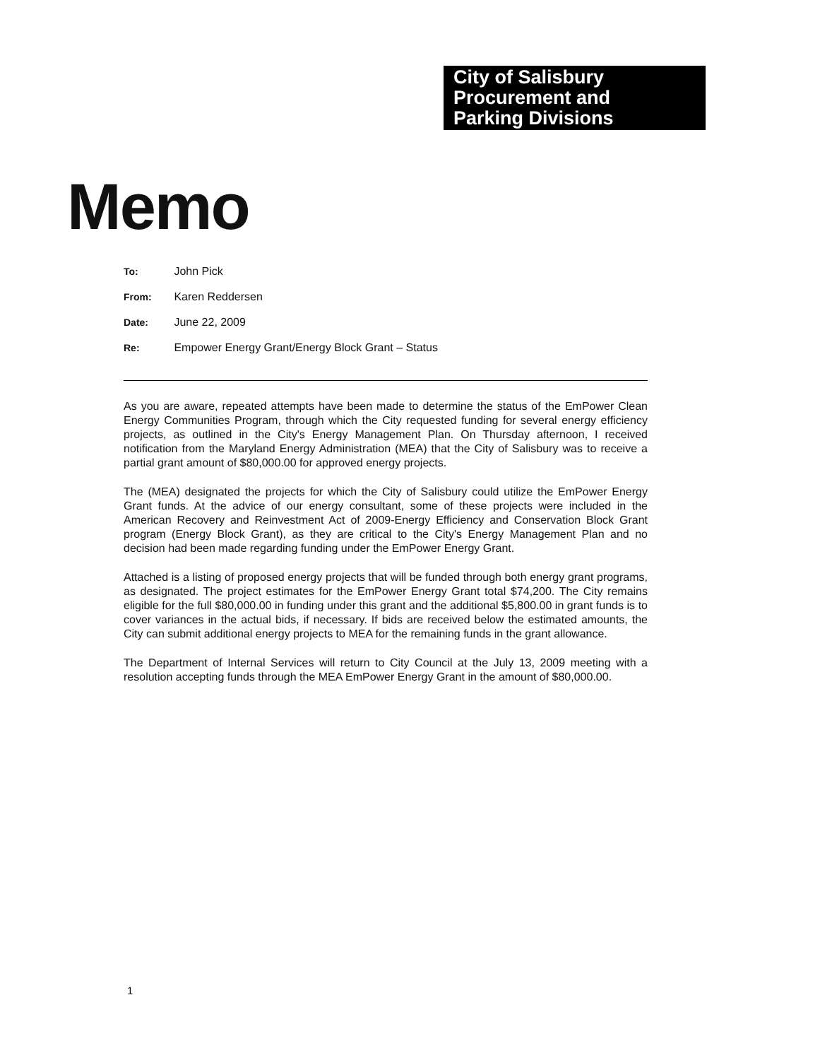City of Salisbury
Procurement and
Parking Divisions
Memo
To: John Pick
From: Karen Reddersen
Date: June 22, 2009
Re: Empower Energy Grant/Energy Block Grant – Status
As you are aware, repeated attempts have been made to determine the status of the EmPower Clean Energy Communities Program, through which the City requested funding for several energy efficiency projects, as outlined in the City's Energy Management Plan. On Thursday afternoon, I received notification from the Maryland Energy Administration (MEA) that the City of Salisbury was to receive a partial grant amount of $80,000.00 for approved energy projects.
The (MEA) designated the projects for which the City of Salisbury could utilize the EmPower Energy Grant funds. At the advice of our energy consultant, some of these projects were included in the American Recovery and Reinvestment Act of 2009-Energy Efficiency and Conservation Block Grant program (Energy Block Grant), as they are critical to the City's Energy Management Plan and no decision had been made regarding funding under the EmPower Energy Grant.
Attached is a listing of proposed energy projects that will be funded through both energy grant programs, as designated. The project estimates for the EmPower Energy Grant total $74,200. The City remains eligible for the full $80,000.00 in funding under this grant and the additional $5,800.00 in grant funds is to cover variances in the actual bids, if necessary. If bids are received below the estimated amounts, the City can submit additional energy projects to MEA for the remaining funds in the grant allowance.
The Department of Internal Services will return to City Council at the July 13, 2009 meeting with a resolution accepting funds through the MEA EmPower Energy Grant in the amount of $80,000.00.
1